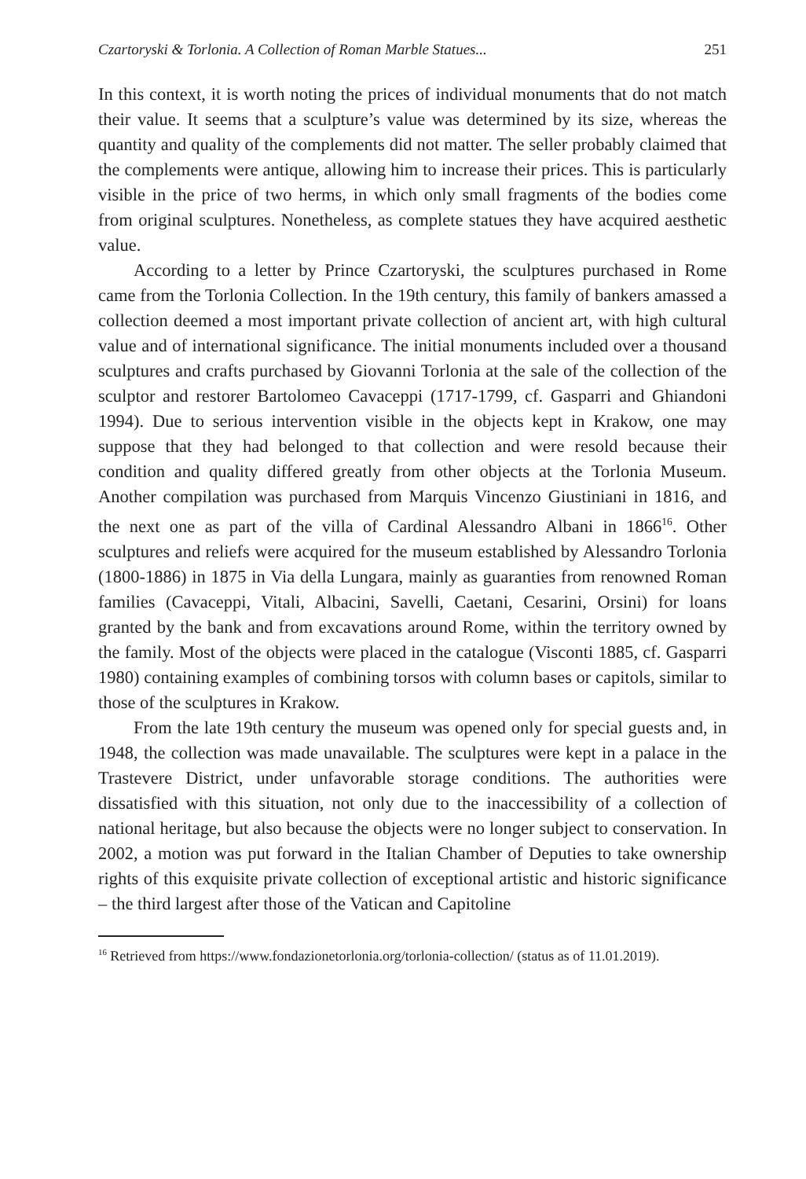Czartoryski & Torlonia. A Collection of Roman Marble Statues... 251
In this context, it is worth noting the prices of individual monuments that do not match their value. It seems that a sculpture’s value was determined by its size, whereas the quantity and quality of the complements did not matter. The seller probably claimed that the complements were antique, allowing him to increase their prices. This is particularly visible in the price of two herms, in which only small fragments of the bodies come from original sculptures. Nonetheless, as complete statues they have acquired aesthetic value.
According to a letter by Prince Czartoryski, the sculptures purchased in Rome came from the Torlonia Collection. In the 19th century, this family of bankers amassed a collection deemed a most important private collection of ancient art, with high cultural value and of international significance. The initial monuments included over a thousand sculptures and crafts purchased by Giovanni Torlonia at the sale of the collection of the sculptor and restorer Bartolomeo Cavaceppi (1717-1799, cf. Gasparri and Ghiandoni 1994). Due to serious intervention visible in the objects kept in Krakow, one may suppose that they had belonged to that collection and were resold because their condition and quality differed greatly from other objects at the Torlonia Museum. Another compilation was purchased from Marquis Vincenzo Giustiniani in 1816, and the next one as part of the villa of Cardinal Alessandro Albani in 1866<sup>16</sup>. Other sculptures and reliefs were acquired for the museum established by Alessandro Torlonia (1800-1886) in 1875 in Via della Lungara, mainly as guaranties from renowned Roman families (Cavaceppi, Vitali, Albacini, Savelli, Caetani, Cesarini, Orsini) for loans granted by the bank and from excavations around Rome, within the territory owned by the family. Most of the objects were placed in the catalogue (Visconti 1885, cf. Gasparri 1980) containing examples of combining torsos with column bases or capitols, similar to those of the sculptures in Krakow.
From the late 19th century the museum was opened only for special guests and, in 1948, the collection was made unavailable. The sculptures were kept in a palace in the Trastevere District, under unfavorable storage conditions. The authorities were dissatisfied with this situation, not only due to the inaccessibility of a collection of national heritage, but also because the objects were no longer subject to conservation. In 2002, a motion was put forward in the Italian Chamber of Deputies to take ownership rights of this exquisite private collection of exceptional artistic and historic significance – the third largest after those of the Vatican and Capitoline
<sup>16</sup> Retrieved from https://www.fondazionetorlonia.org/torlonia-collection/ (status as of 11.01.2019).